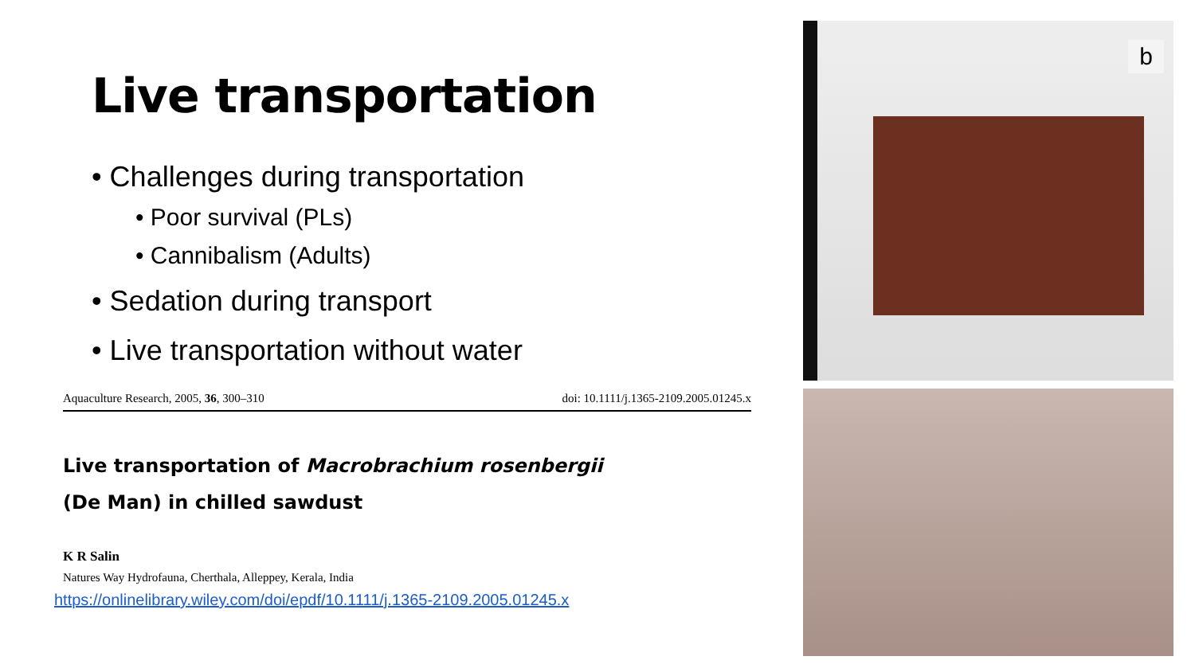Live transportation
• Challenges during transportation
• Poor survival (PLs)
• Cannibalism (Adults)
• Sedation during transport
• Live transportation without water
Aquaculture Research, 2005, 36, 300–310 doi: 10.1111/j.1365-2109.2005.01245.x
Live transportation of Macrobrachium rosenbergii
(De Man) in chilled sawdust
K R Salin
Natures Way Hydrofauna, Cherthala, Alleppey, Kerala, India
https://onlinelibrary.wiley.com/doi/epdf/10.1111/j.1365-2109.2005.01245.x
b